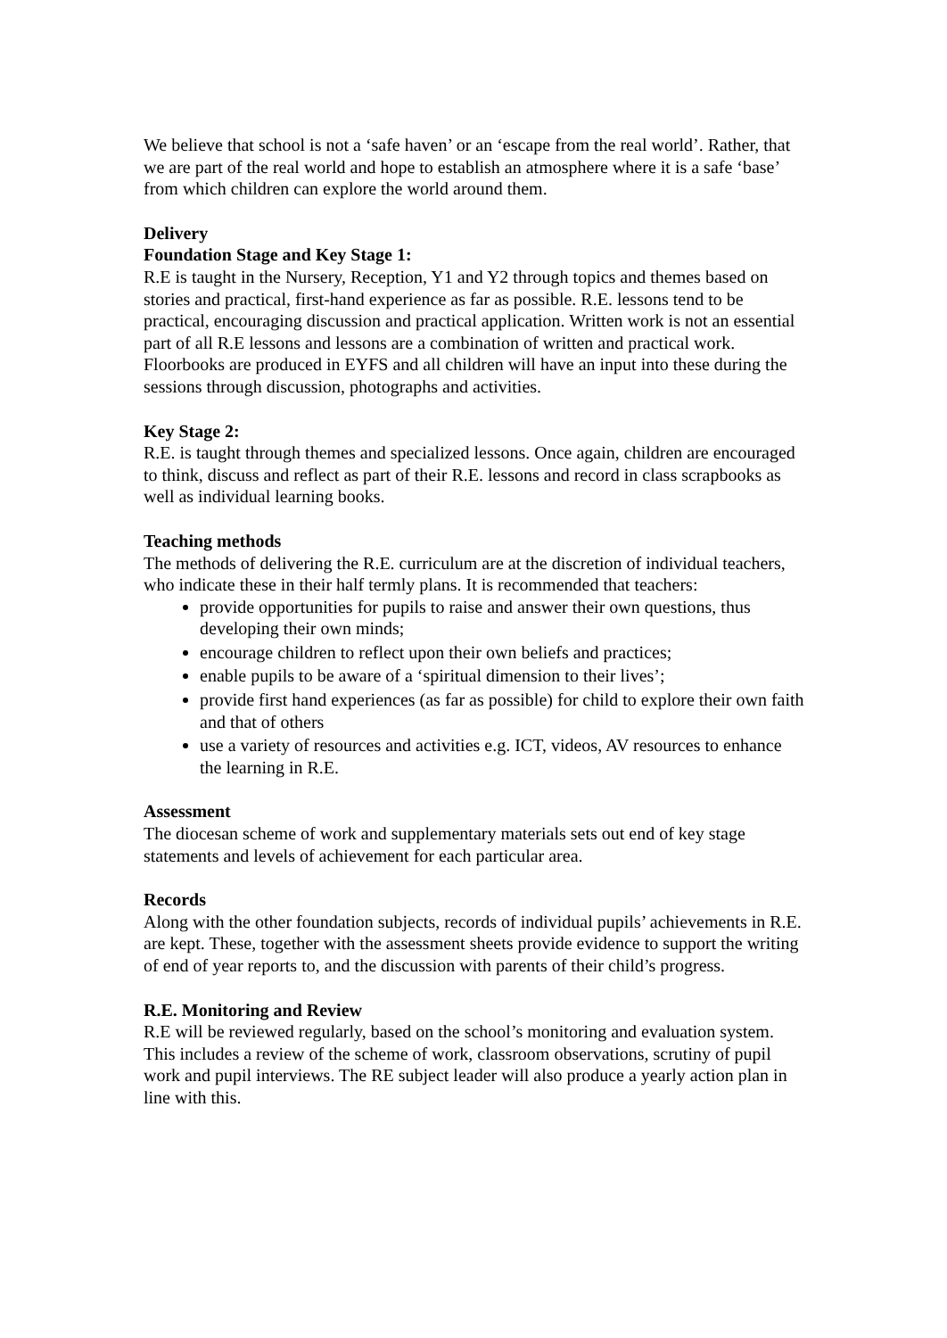We believe that school is not a ‘safe haven’ or an ‘escape from the real world’. Rather, that we are part of the real world and hope to establish an atmosphere where it is a safe ‘base’ from which children can explore the world around them.
Delivery
Foundation Stage and Key Stage 1:
R.E is taught in the Nursery, Reception, Y1 and Y2 through topics and themes based on stories and practical, first-hand experience as far as possible. R.E. lessons tend to be practical, encouraging discussion and practical application. Written work is not an essential part of all R.E lessons and lessons are a combination of written and practical work. Floorbooks are produced in EYFS and all children will have an input into these during the sessions through discussion, photographs and activities.
Key Stage 2:
R.E. is taught through themes and specialized lessons. Once again, children are encouraged to think, discuss and reflect as part of their R.E. lessons and record in class scrapbooks as well as individual learning books.
Teaching methods
The methods of delivering the R.E. curriculum are at the discretion of individual teachers, who indicate these in their half termly plans. It is recommended that teachers:
provide opportunities for pupils to raise and answer their own questions, thus developing their own minds;
encourage children to reflect upon their own beliefs and practices;
enable pupils to be aware of a ‘spiritual dimension to their lives’;
provide first hand experiences (as far as possible) for child to explore their own faith and that of others
use a variety of resources and activities e.g. ICT, videos, AV resources to enhance the learning in R.E.
Assessment
The diocesan scheme of work and supplementary materials sets out end of key stage statements and levels of achievement for each particular area.
Records
Along with the other foundation subjects, records of individual pupils’ achievements in R.E. are kept. These, together with the assessment sheets provide evidence to support the writing of end of year reports to, and the discussion with parents of their child’s progress.
R.E. Monitoring and Review
R.E will be reviewed regularly, based on the school’s monitoring and evaluation system. This includes a review of the scheme of work, classroom observations, scrutiny of pupil work and pupil interviews. The RE subject leader will also produce a yearly action plan in line with this.